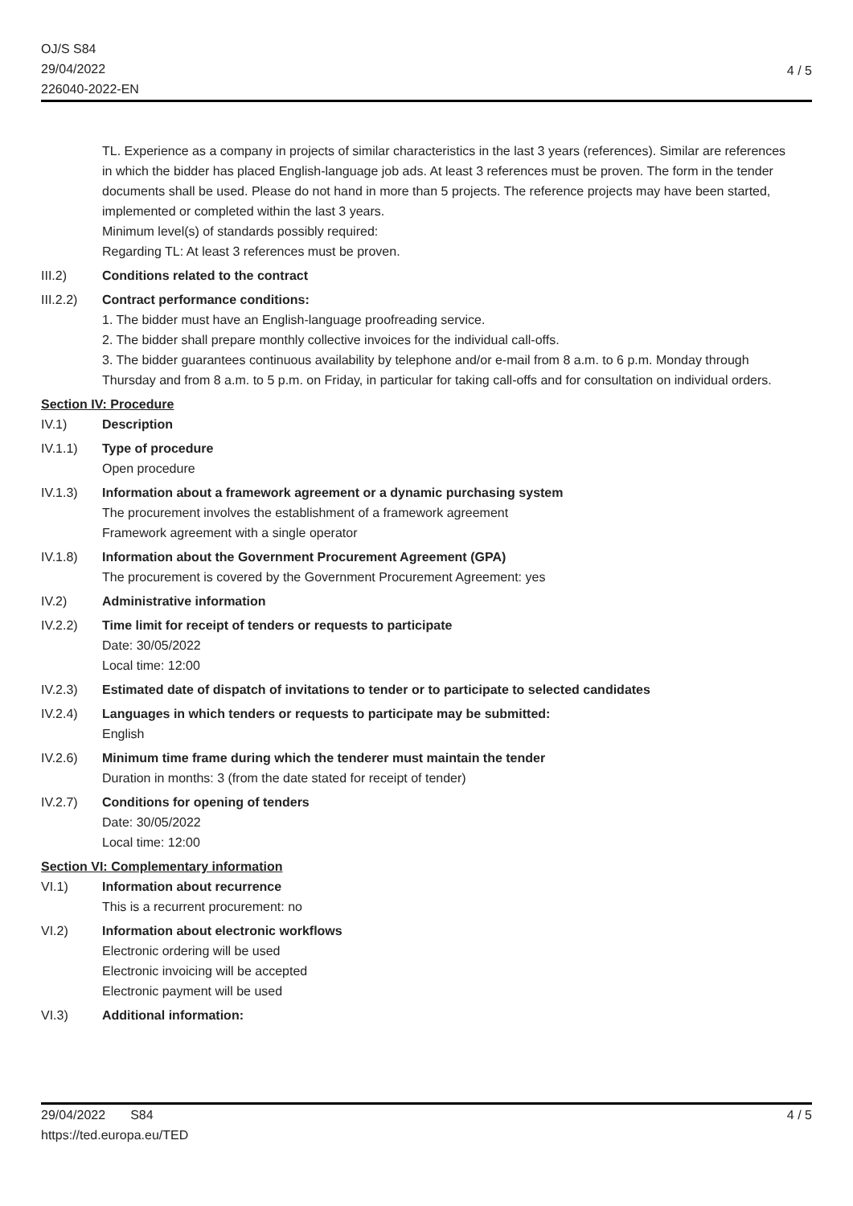OJ/S S84
29/04/2022
226040-2022-EN
4 / 5
TL. Experience as a company in projects of similar characteristics in the last 3 years (references). Similar are references in which the bidder has placed English-language job ads. At least 3 references must be proven. The form in the tender documents shall be used. Please do not hand in more than 5 projects. The reference projects may have been started, implemented or completed within the last 3 years.
Minimum level(s) of standards possibly required:
Regarding TL: At least 3 references must be proven.
III.2) Conditions related to the contract
III.2.2)
Contract performance conditions:
1. The bidder must have an English-language proofreading service.
2. The bidder shall prepare monthly collective invoices for the individual call-offs.
3. The bidder guarantees continuous availability by telephone and/or e-mail from 8 a.m. to 6 p.m. Monday through Thursday and from 8 a.m. to 5 p.m. on Friday, in particular for taking call-offs and for consultation on individual orders.
Section IV: Procedure
IV.1) Description
IV.1.1) Type of procedure
Open procedure
IV.1.3) Information about a framework agreement or a dynamic purchasing system
The procurement involves the establishment of a framework agreement
Framework agreement with a single operator
IV.1.8) Information about the Government Procurement Agreement (GPA)
The procurement is covered by the Government Procurement Agreement: yes
IV.2) Administrative information
IV.2.2) Time limit for receipt of tenders or requests to participate
Date: 30/05/2022
Local time: 12:00
IV.2.3) Estimated date of dispatch of invitations to tender or to participate to selected candidates
IV.2.4) Languages in which tenders or requests to participate may be submitted:
English
IV.2.6) Minimum time frame during which the tenderer must maintain the tender
Duration in months: 3 (from the date stated for receipt of tender)
IV.2.7) Conditions for opening of tenders
Date: 30/05/2022
Local time: 12:00
Section VI: Complementary information
VI.1) Information about recurrence
This is a recurrent procurement: no
VI.2) Information about electronic workflows
Electronic ordering will be used
Electronic invoicing will be accepted
Electronic payment will be used
VI.3) Additional information:
29/04/2022 S84
https://ted.europa.eu/TED
4 / 5